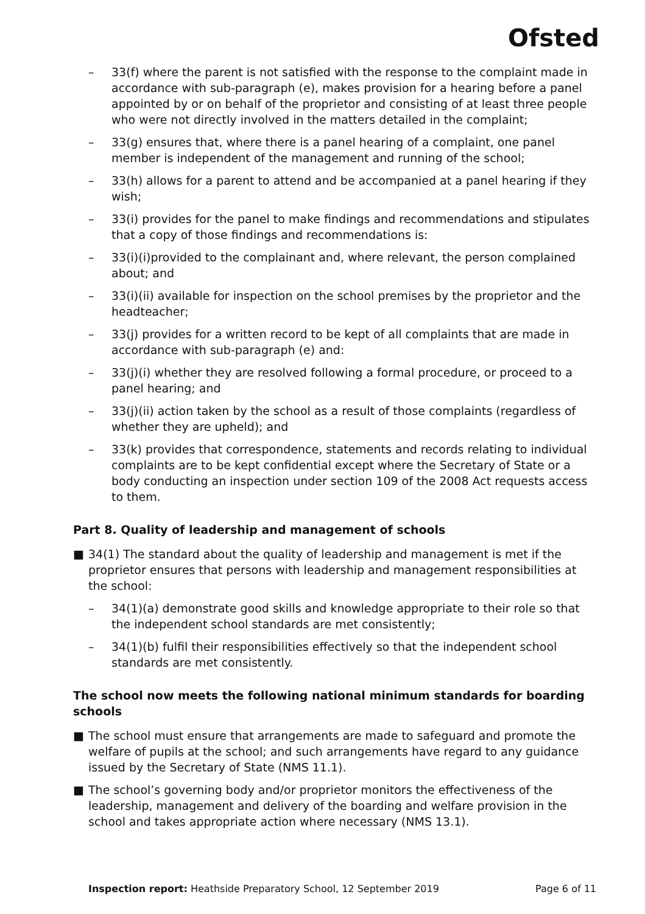Ofsted
– 33(f) where the parent is not satisfied with the response to the complaint made in accordance with sub-paragraph (e), makes provision for a hearing before a panel appointed by or on behalf of the proprietor and consisting of at least three people who were not directly involved in the matters detailed in the complaint;
– 33(g) ensures that, where there is a panel hearing of a complaint, one panel member is independent of the management and running of the school;
– 33(h) allows for a parent to attend and be accompanied at a panel hearing if they wish;
– 33(i) provides for the panel to make findings and recommendations and stipulates that a copy of those findings and recommendations is:
– 33(i)(i)provided to the complainant and, where relevant, the person complained about; and
– 33(i)(ii) available for inspection on the school premises by the proprietor and the headteacher;
– 33(j) provides for a written record to be kept of all complaints that are made in accordance with sub-paragraph (e) and:
– 33(j)(i) whether they are resolved following a formal procedure, or proceed to a panel hearing; and
– 33(j)(ii) action taken by the school as a result of those complaints (regardless of whether they are upheld); and
– 33(k) provides that correspondence, statements and records relating to individual complaints are to be kept confidential except where the Secretary of State or a body conducting an inspection under section 109 of the 2008 Act requests access to them.
Part 8. Quality of leadership and management of schools
■ 34(1) The standard about the quality of leadership and management is met if the proprietor ensures that persons with leadership and management responsibilities at the school:
– 34(1)(a) demonstrate good skills and knowledge appropriate to their role so that the independent school standards are met consistently;
– 34(1)(b) fulfil their responsibilities effectively so that the independent school standards are met consistently.
The school now meets the following national minimum standards for boarding schools
■ The school must ensure that arrangements are made to safeguard and promote the welfare of pupils at the school; and such arrangements have regard to any guidance issued by the Secretary of State (NMS 11.1).
■ The school’s governing body and/or proprietor monitors the effectiveness of the leadership, management and delivery of the boarding and welfare provision in the school and takes appropriate action where necessary (NMS 13.1).
Inspection report: Heathside Preparatory School, 12 September 2019
Page 6 of 11